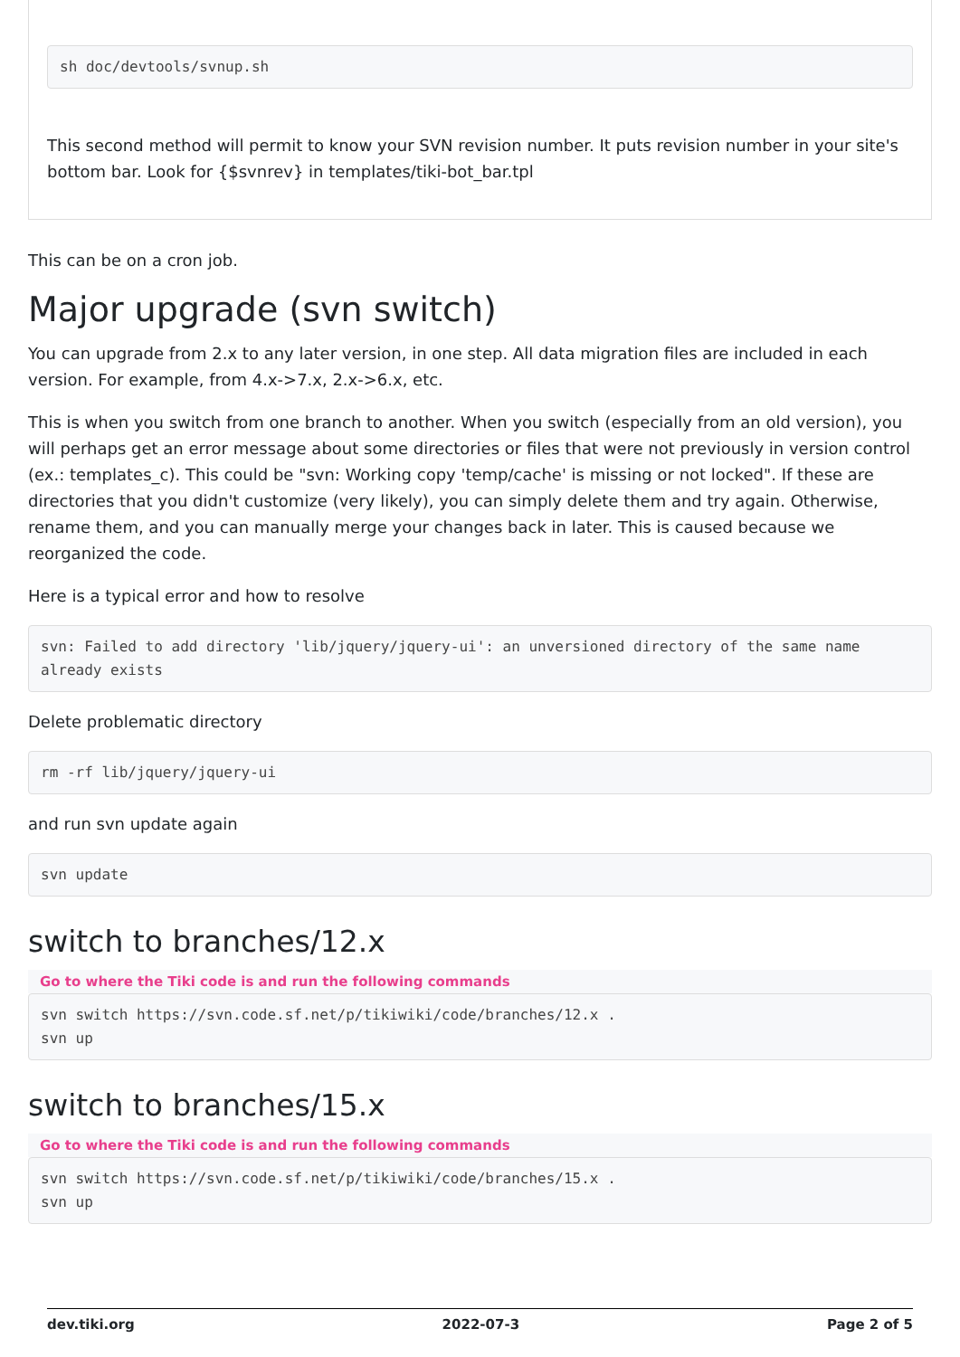sh doc/devtools/svnup.sh
This second method will permit to know your SVN revision number. It puts revision number in your site's bottom bar. Look for {$svnrev} in templates/tiki-bot_bar.tpl
This can be on a cron job.
Major upgrade (svn switch)
You can upgrade from 2.x to any later version, in one step. All data migration files are included in each version. For example, from 4.x->7.x, 2.x->6.x, etc.
This is when you switch from one branch to another. When you switch (especially from an old version), you will perhaps get an error message about some directories or files that were not previously in version control (ex.: templates_c). This could be "svn: Working copy 'temp/cache' is missing or not locked". If these are directories that you didn't customize (very likely), you can simply delete them and try again. Otherwise, rename them, and you can manually merge your changes back in later. This is caused because we reorganized the code.
Here is a typical error and how to resolve
svn: Failed to add directory 'lib/jquery/jquery-ui': an unversioned directory of the same name already exists
Delete problematic directory
rm -rf lib/jquery/jquery-ui
and run svn update again
svn update
switch to branches/12.x
Go to where the Tiki code is and run the following commands
svn switch https://svn.code.sf.net/p/tikiwiki/code/branches/12.x .
svn up
switch to branches/15.x
Go to where the Tiki code is and run the following commands
svn switch https://svn.code.sf.net/p/tikiwiki/code/branches/15.x .
svn up
dev.tiki.org 2022-07-3 Page 2 of 5